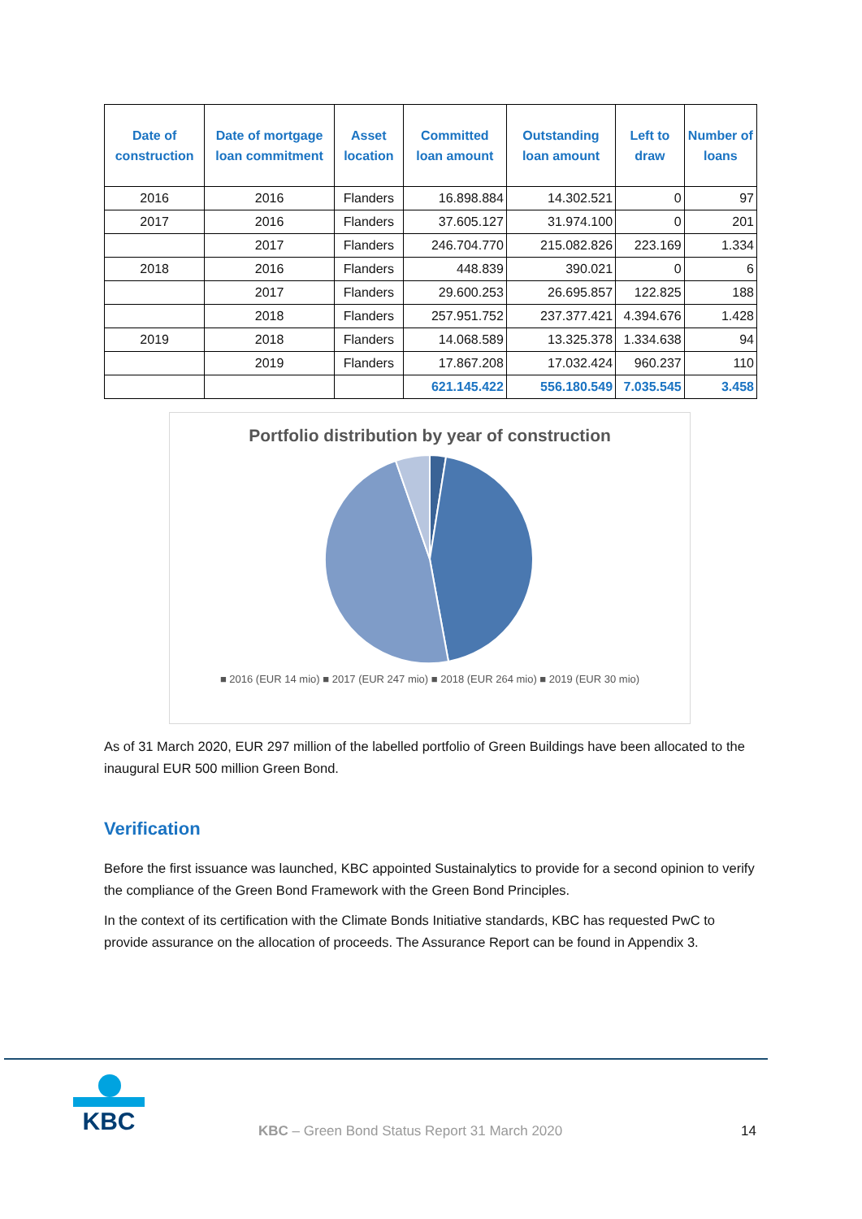| Date of construction | Date of mortgage loan commitment | Asset location | Committed loan amount | Outstanding loan amount | Left to draw | Number of loans |
| --- | --- | --- | --- | --- | --- | --- |
| 2016 | 2016 | Flanders | 16.898.884 | 14.302.521 | 0 | 97 |
| 2017 | 2016 | Flanders | 37.605.127 | 31.974.100 | 0 | 201 |
| | 2017 | Flanders | 246.704.770 | 215.082.826 | 223.169 | 1.334 |
| 2018 | 2016 | Flanders | 448.839 | 390.021 | 0 | 6 |
| | 2017 | Flanders | 29.600.253 | 26.695.857 | 122.825 | 188 |
| | 2018 | Flanders | 257.951.752 | 237.377.421 | 4.394.676 | 1.428 |
| 2019 | 2018 | Flanders | 14.068.589 | 13.325.378 | 1.334.638 | 94 |
| | 2019 | Flanders | 17.867.208 | 17.032.424 | 960.237 | 110 |
| | | | 621.145.422 | 556.180.549 | 7.035.545 | 3.458 |
Portfolio distribution by year of construction
■ 2016 (EUR 14 mio) ■ 2017 (EUR 247 mio) ■ 2018 (EUR 264 mio) ■ 2019 (EUR 30 mio)
As of 31 March 2020, EUR 297 million of the labelled portfolio of Green Buildings have been allocated to the inaugural EUR 500 million Green Bond.
Verification
Before the first issuance was launched, KBC appointed Sustainalytics to provide for a second opinion to verify the compliance of the Green Bond Framework with the Green Bond Principles.
In the context of its certification with the Climate Bonds Initiative standards, KBC has requested PwC to provide assurance on the allocation of proceeds. The Assurance Report can be found in Appendix 3.
KBC
KBC – Green Bond Status Report 31 March 2020
14